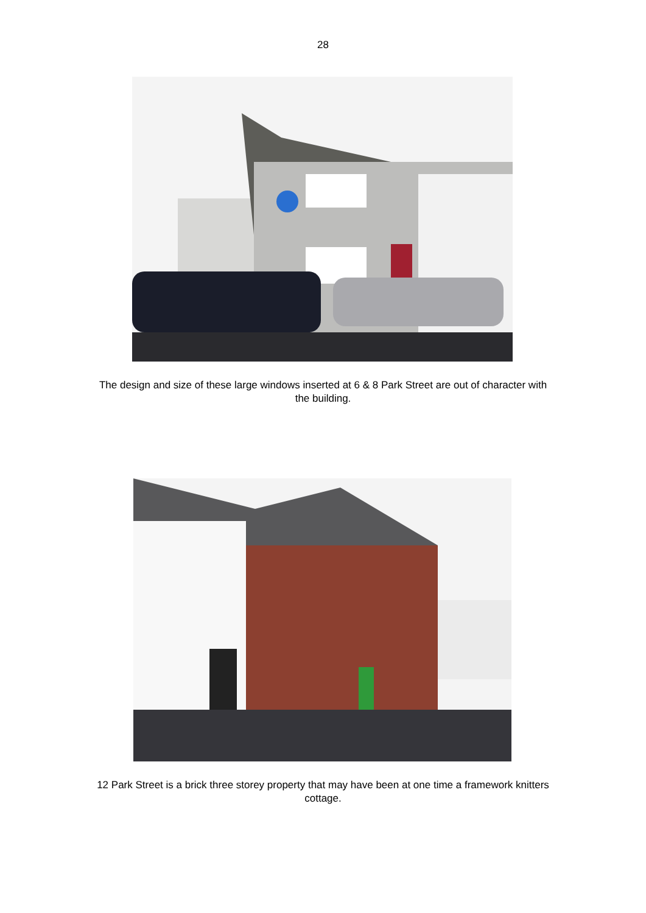28
The design and size of these large windows inserted at 6 & 8 Park Street are out of character with the building.
12 Park Street is a brick three storey property that may have been at one time a framework knitters cottage.